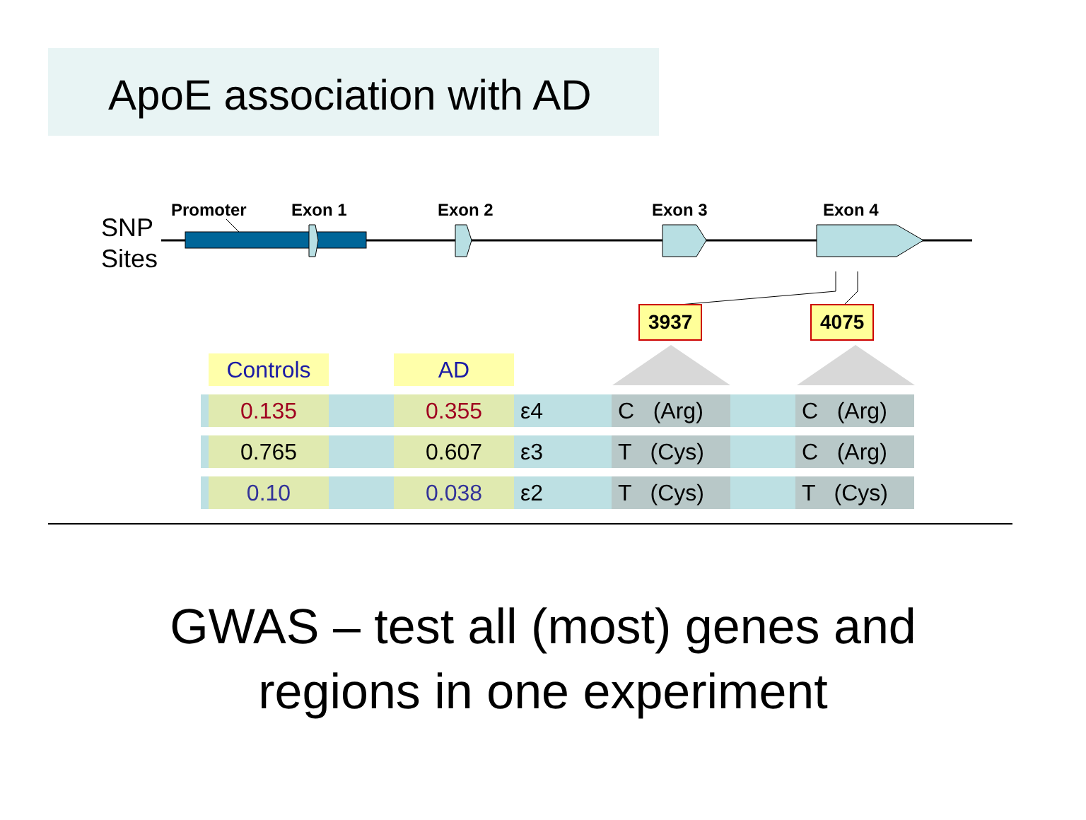ApoE association with AD
SNP
Sites
Promoter Exon 1 Exon 2 Exon 3 Exon 4
3937 4075
| | Controls | | AD | | | | | |
| --- | --- | --- | --- | --- | --- | --- | --- | --- |
| | 0.135 | | 0.355 | ε4 | C (Arg) | | C (Arg) | |
| | 0.765 | | 0.607 | ε3 | T (Cys) | | C (Arg) | |
| | 0.10 | | 0.038 | ε2 | T (Cys) | | T (Cys) | |
GWAS – test all (most) genes and
regions in one experiment